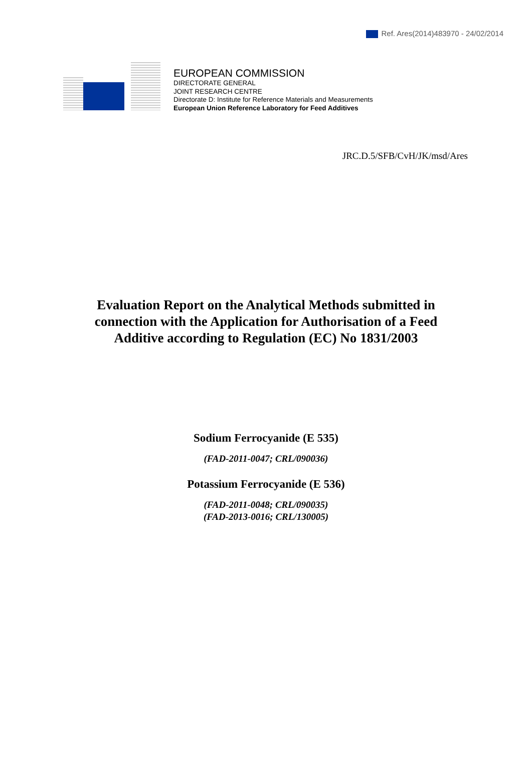Ref. Ares(2014)483970 - 24/02/2014
EUROPEAN COMMISSION
DIRECTORATE GENERAL
JOINT RESEARCH CENTRE
Directorate D: Institute for Reference Materials and Measurements
European Union Reference Laboratory for Feed Additives
JRC.D.5/SFB/CvH/JK/msd/Ares
Evaluation Report on the Analytical Methods submitted in connection with the Application for Authorisation of a Feed Additive according to Regulation (EC) No 1831/2003
Sodium Ferrocyanide (E 535)
(FAD-2011-0047; CRL/090036)
Potassium Ferrocyanide (E 536)
(FAD-2011-0048; CRL/090035)
(FAD-2013-0016; CRL/130005)